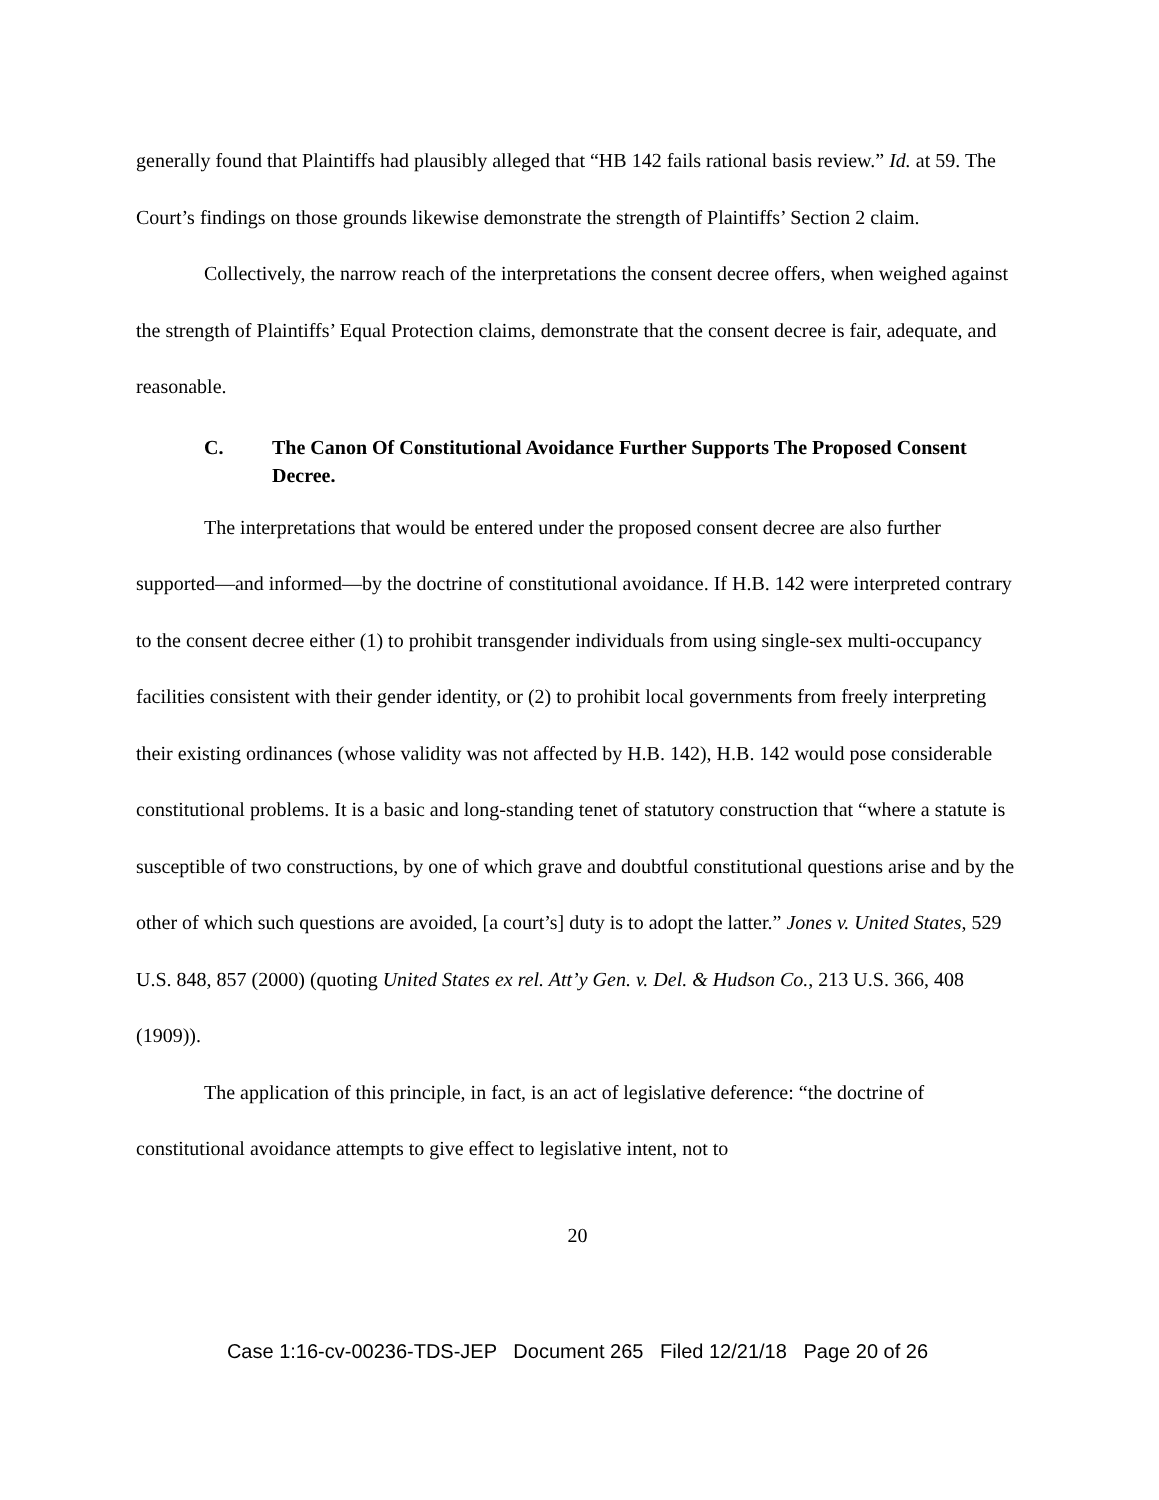generally found that Plaintiffs had plausibly alleged that “HB 142 fails rational basis review.” Id. at 59. The Court’s findings on those grounds likewise demonstrate the strength of Plaintiffs’ Section 2 claim.
Collectively, the narrow reach of the interpretations the consent decree offers, when weighed against the strength of Plaintiffs’ Equal Protection claims, demonstrate that the consent decree is fair, adequate, and reasonable.
C. The Canon Of Constitutional Avoidance Further Supports The Proposed Consent Decree.
The interpretations that would be entered under the proposed consent decree are also further supported—and informed—by the doctrine of constitutional avoidance. If H.B. 142 were interpreted contrary to the consent decree either (1) to prohibit transgender individuals from using single-sex multi-occupancy facilities consistent with their gender identity, or (2) to prohibit local governments from freely interpreting their existing ordinances (whose validity was not affected by H.B. 142), H.B. 142 would pose considerable constitutional problems. It is a basic and long-standing tenet of statutory construction that “where a statute is susceptible of two constructions, by one of which grave and doubtful constitutional questions arise and by the other of which such questions are avoided, [a court’s] duty is to adopt the latter.” Jones v. United States, 529 U.S. 848, 857 (2000) (quoting United States ex rel. Att’y Gen. v. Del. & Hudson Co., 213 U.S. 366, 408 (1909)).
The application of this principle, in fact, is an act of legislative deference: “the doctrine of constitutional avoidance attempts to give effect to legislative intent, not to
20
Case 1:16-cv-00236-TDS-JEP Document 265 Filed 12/21/18 Page 20 of 26